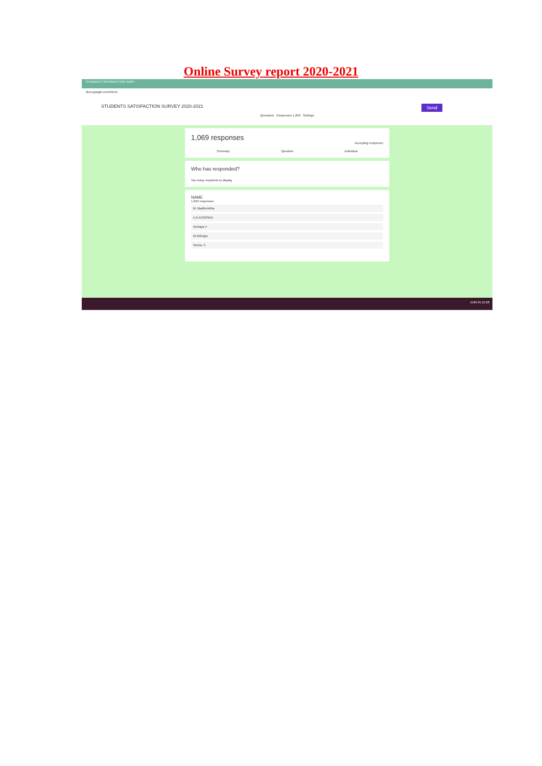Online Survey report 2020-2021
STUDENTS SATISFACTION SURV
docs.google.com/forms
Send STUDENTS SATISFACTION SURVEY 2020-2021
Questions Responses 1,069 Settings
1,069 responses
Accepting responses
Summary Question Individual
Who has responded?
Too many recipients to display
NAME
1,069 responses
M. Madhumitha
A.K.KOWSIKA
Atchaya V
M.Abinaya
Sneka. S
ENG IN 15:28